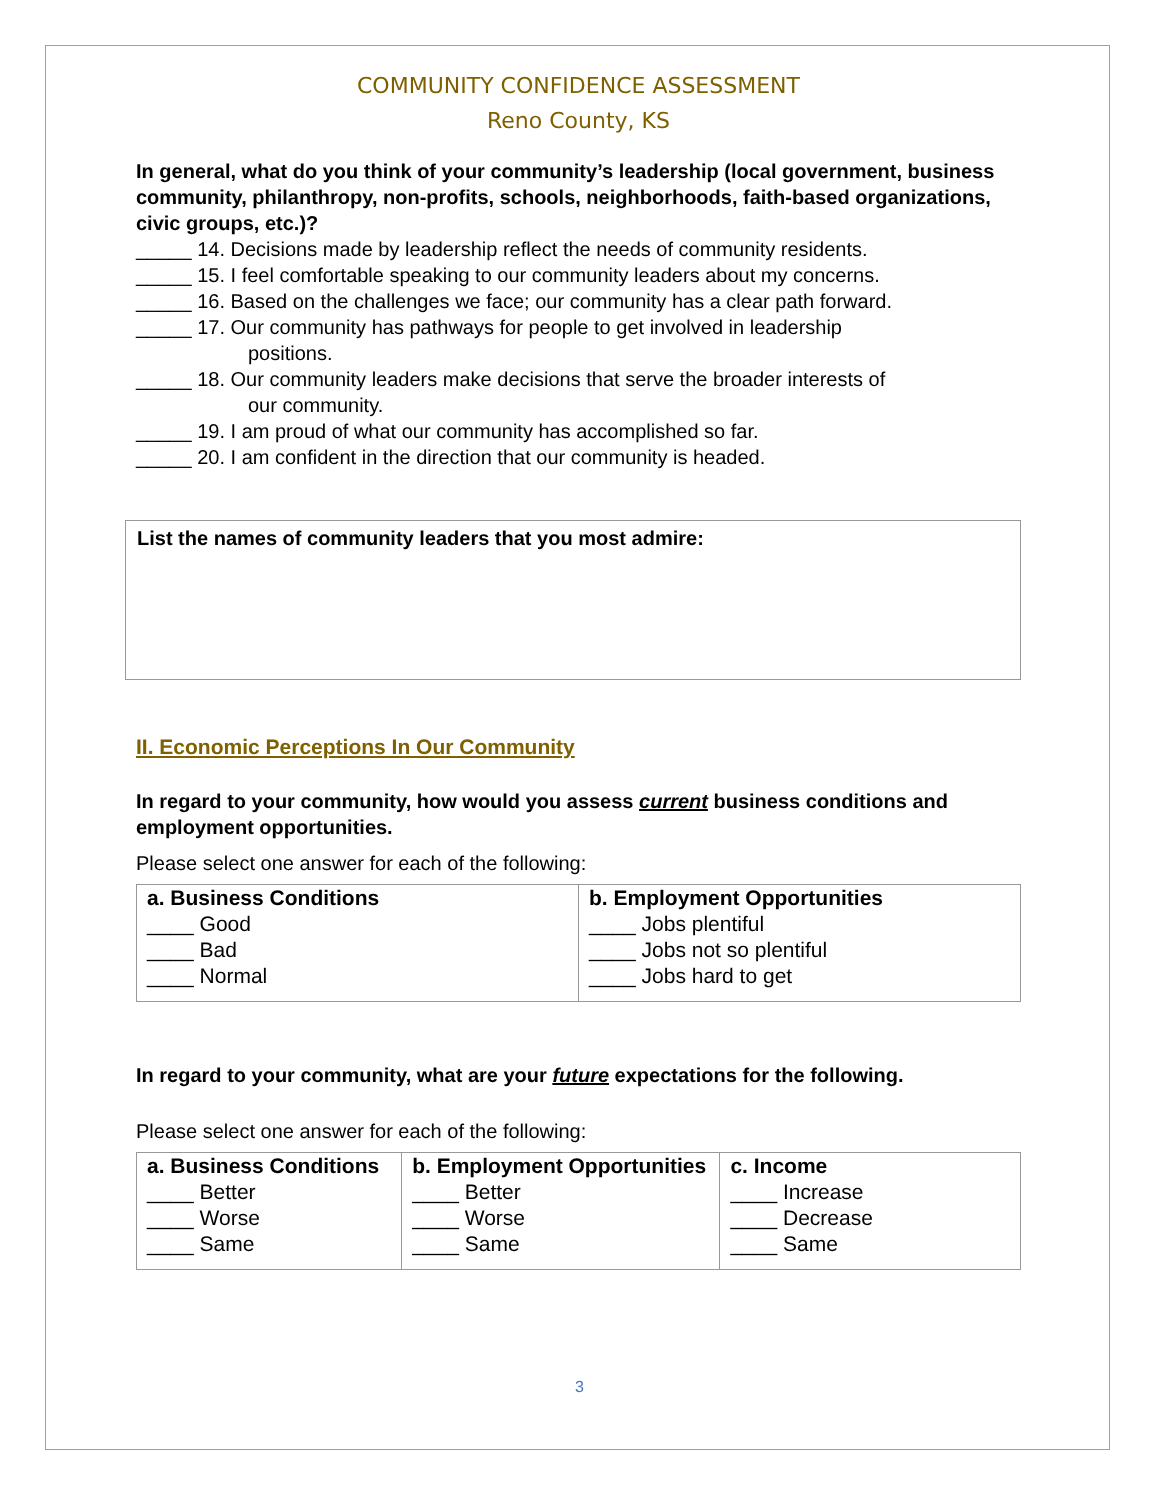COMMUNITY CONFIDENCE ASSESSMENT
Reno County, KS
In general, what do you think of your community’s leadership (local government, business community, philanthropy, non-profits, schools, neighborhoods, faith-based organizations, civic groups, etc.)?
_____ 14. Decisions made by leadership reflect the needs of community residents.
_____ 15. I feel comfortable speaking to our community leaders about my concerns.
_____ 16. Based on the challenges we face; our community has a clear path forward.
_____ 17. Our community has pathways for people to get involved in leadership
positions.
_____ 18. Our community leaders make decisions that serve the broader interests of
our community.
_____ 19. I am proud of what our community has accomplished so far.
_____ 20. I am confident in the direction that our community is headed.
List the names of community leaders that you most admire:
II. Economic Perceptions In Our Community
In regard to your community, how would you assess current business conditions and employment opportunities.
Please select one answer for each of the following:
| a. Business Conditions ____ Good ____ Bad ____ Normal | b. Employment Opportunities ____ Jobs plentiful ____ Jobs not so plentiful ____ Jobs hard to get |
In regard to your community, what are your future expectations for the following.
Please select one answer for each of the following:
| a. Business Conditions ____ Better ____ Worse ____ Same | b. Employment Opportunities ____ Better ____ Worse ____ Same | c. Income ____ Increase ____ Decrease ____ Same |
3